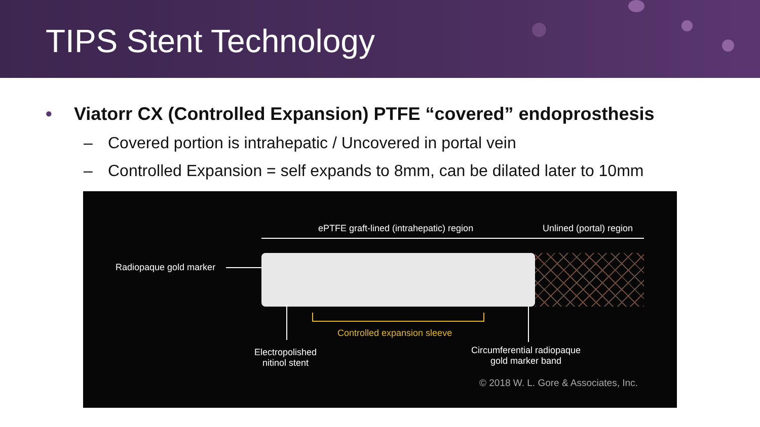TIPS Stent Technology
• Viatorr CX (Controlled Expansion) PTFE “covered” endoprosthesis
– Covered portion is intrahepatic / Uncovered in portal vein
– Controlled Expansion = self expands to 8mm, can be dilated later to 10mm
ePTFE graft-lined (intrahepatic) region
Unlined (portal) region
Radiopaque gold marker
Controlled expansion sleeve
Electropolished
nitinol stent
Circumferential radiopaque
gold marker band
© 2018 W. L. Gore & Associates, Inc.